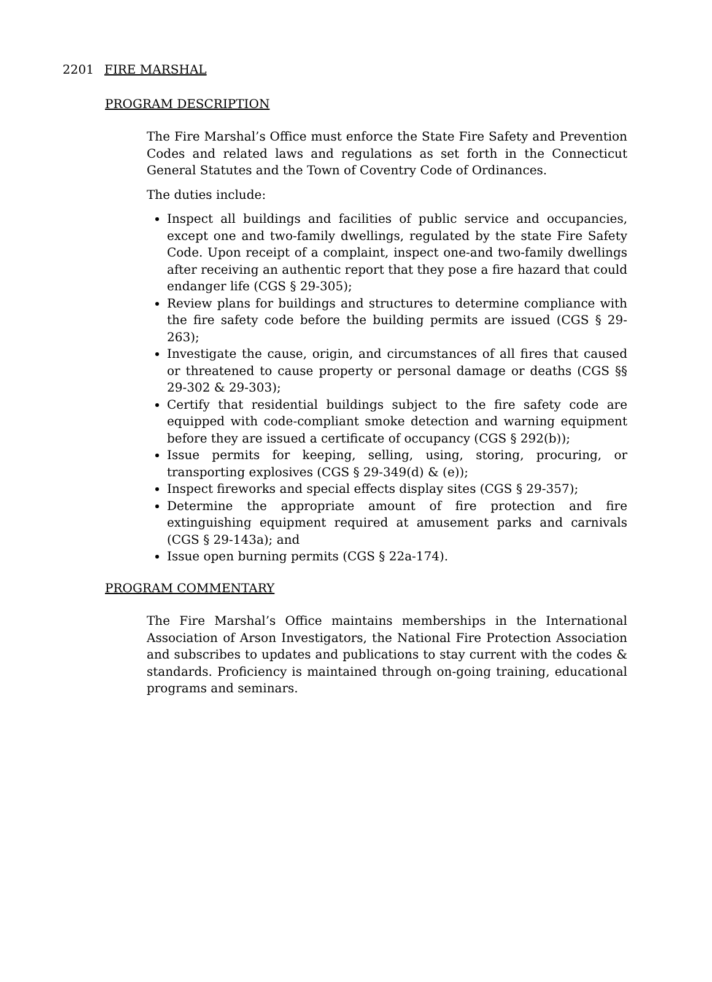2201 FIRE MARSHAL
PROGRAM DESCRIPTION
The Fire Marshal’s Office must enforce the State Fire Safety and Prevention Codes and related laws and regulations as set forth in the Connecticut General Statutes and the Town of Coventry Code of Ordinances.
The duties include:
Inspect all buildings and facilities of public service and occupancies, except one and two-family dwellings, regulated by the state Fire Safety Code. Upon receipt of a complaint, inspect one-and two-family dwellings after receiving an authentic report that they pose a fire hazard that could endanger life (CGS § 29-305);
Review plans for buildings and structures to determine compliance with the fire safety code before the building permits are issued (CGS § 29-263);
Investigate the cause, origin, and circumstances of all fires that caused or threatened to cause property or personal damage or deaths (CGS §§ 29-302 & 29-303);
Certify that residential buildings subject to the fire safety code are equipped with code-compliant smoke detection and warning equipment before they are issued a certificate of occupancy (CGS § 292(b));
Issue permits for keeping, selling, using, storing, procuring, or transporting explosives (CGS § 29-349(d) & (e));
Inspect fireworks and special effects display sites (CGS § 29-357);
Determine the appropriate amount of fire protection and fire extinguishing equipment required at amusement parks and carnivals (CGS § 29-143a); and
Issue open burning permits (CGS § 22a-174).
PROGRAM COMMENTARY
The Fire Marshal’s Office maintains memberships in the International Association of Arson Investigators, the National Fire Protection Association and subscribes to updates and publications to stay current with the codes & standards. Proficiency is maintained through on-going training, educational programs and seminars.